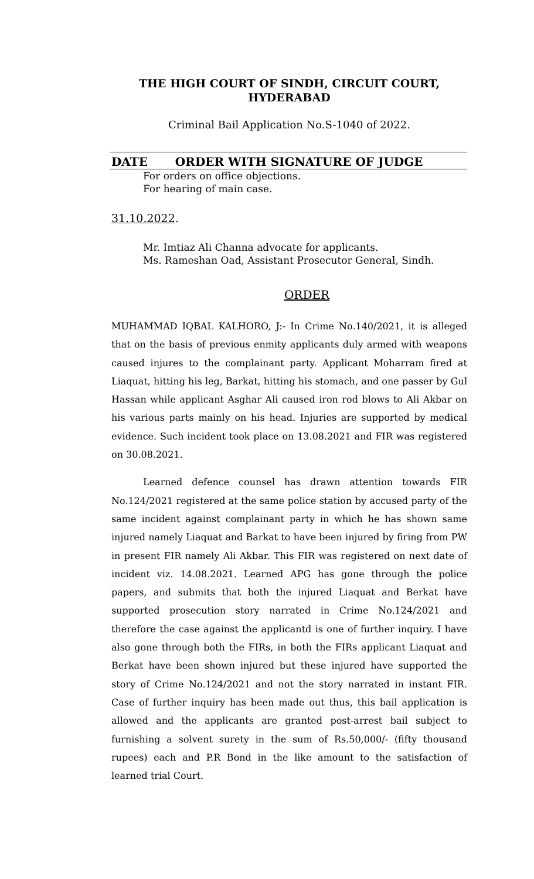THE HIGH COURT OF SINDH, CIRCUIT COURT,
HYDERABAD
Criminal Bail Application No.S-1040 of 2022.
DATE ORDER WITH SIGNATURE OF JUDGE
For orders on office objections.
For hearing of main case.
31.10.2022.
Mr. Imtiaz Ali Channa advocate for applicants.
Ms. Rameshan Oad, Assistant Prosecutor General, Sindh.
ORDER
MUHAMMAD IQBAL KALHORO, J:- In Crime No.140/2021, it is alleged that on the basis of previous enmity applicants duly armed with weapons caused injures to the complainant party. Applicant Moharram fired at Liaquat, hitting his leg, Barkat, hitting his stomach, and one passer by Gul Hassan while applicant Asghar Ali caused iron rod blows to Ali Akbar on his various parts mainly on his head. Injuries are supported by medical evidence. Such incident took place on 13.08.2021 and FIR was registered on 30.08.2021.
Learned defence counsel has drawn attention towards FIR No.124/2021 registered at the same police station by accused party of the same incident against complainant party in which he has shown same injured namely Liaquat and Barkat to have been injured by firing from PW in present FIR namely Ali Akbar. This FIR was registered on next date of incident viz. 14.08.2021. Learned APG has gone through the police papers, and submits that both the injured Liaquat and Berkat have supported prosecution story narrated in Crime No.124/2021 and therefore the case against the applicantd is one of further inquiry. I have also gone through both the FIRs, in both the FIRs applicant Liaquat and Berkat have been shown injured but these injured have supported the story of Crime No.124/2021 and not the story narrated in instant FIR. Case of further inquiry has been made out thus, this bail application is allowed and the applicants are granted post-arrest bail subject to furnishing a solvent surety in the sum of Rs.50,000/- (fifty thousand rupees) each and P.R Bond in the like amount to the satisfaction of learned trial Court.